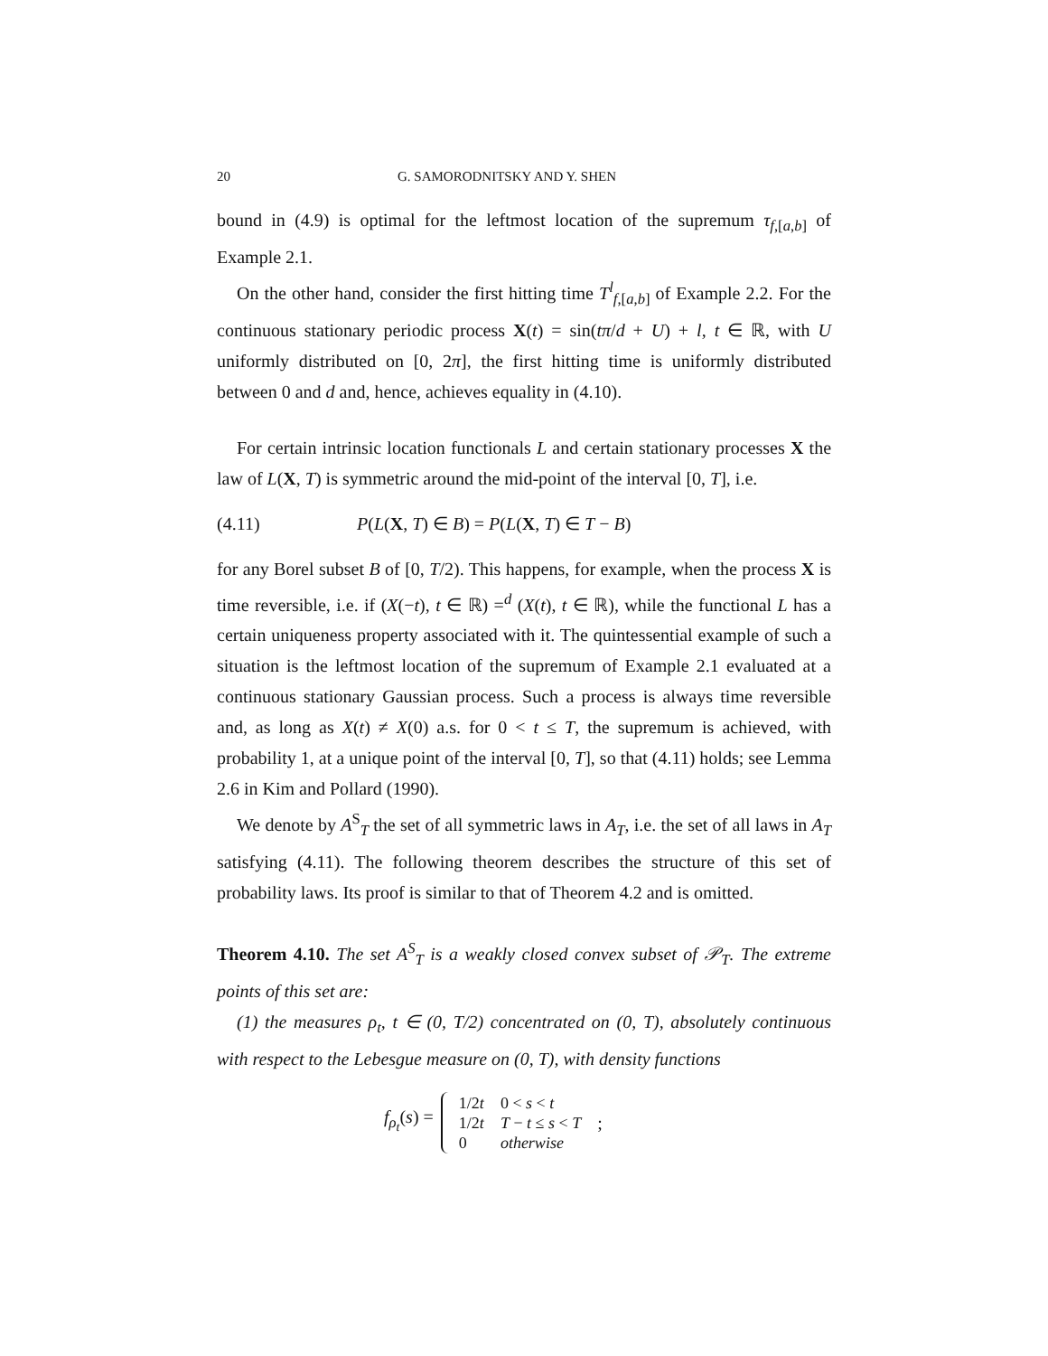20 G. SAMORODNITSKY AND Y. SHEN
bound in (4.9) is optimal for the leftmost location of the supremum τ<sub>f,[a,b]</sub> of Example 2.1.
On the other hand, consider the first hitting time T<sup>l</sup><sub>f,[a,b]</sub> of Example 2.2. For the continuous stationary periodic process X(t) = sin(tπ/d + U) + l, t ∈ ℝ, with U uniformly distributed on [0, 2π], the first hitting time is uniformly distributed between 0 and d and, hence, achieves equality in (4.10).
For certain intrinsic location functionals L and certain stationary processes X the law of L(X, T) is symmetric around the mid-point of the interval [0, T], i.e.
(4.11) P(L(X, T) ∈ B) = P(L(X, T) ∈ T − B)
for any Borel subset B of [0, T/2). This happens, for example, when the process X is time reversible, i.e. if (X(−t), t ∈ ℝ) =<sup>d</sup> (X(t), t ∈ ℝ), while the functional L has a certain uniqueness property associated with it. The quintessential example of such a situation is the leftmost location of the supremum of Example 2.1 evaluated at a continuous stationary Gaussian process. Such a process is always time reversible and, as long as X(t) ≠ X(0) a.s. for 0 < t ≤ T, the supremum is achieved, with probability 1, at a unique point of the interval [0, T], so that (4.11) holds; see Lemma 2.6 in Kim and Pollard (1990).
We denote by A<sup>S</sup><sub>T</sub> the set of all symmetric laws in A<sub>T</sub>, i.e. the set of all laws in A<sub>T</sub> satisfying (4.11). The following theorem describes the structure of this set of probability laws. Its proof is similar to that of Theorem 4.2 and is omitted.
Theorem 4.10. The set A<sup>S</sup><sub>T</sub> is a weakly closed convex subset of 𝒫<sub>T</sub>. The extreme points of this set are:
(1) the measures ρ<sub>t</sub>, t ∈ (0, T/2) concentrated on (0, T), absolutely continuous with respect to the Lebesgue measure on (0, T), with density functions
f<sub>ρ<sub>t</sub></sub>(s) =
| 1/2 t | 0 < s < t |
| 1/2 t | T − t ≤ s < T |
| 0 | otherwise |
;